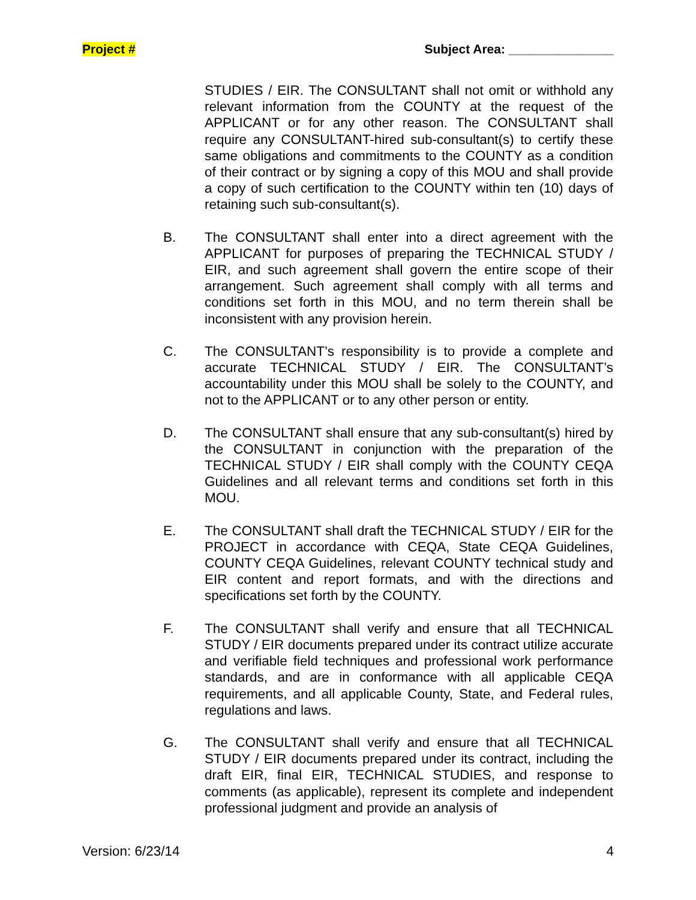Project # Subject Area: _______________
STUDIES / EIR. The CONSULTANT shall not omit or withhold any relevant information from the COUNTY at the request of the APPLICANT or for any other reason. The CONSULTANT shall require any CONSULTANT-hired sub-consultant(s) to certify these same obligations and commitments to the COUNTY as a condition of their contract or by signing a copy of this MOU and shall provide a copy of such certification to the COUNTY within ten (10) days of retaining such sub-consultant(s).
B. The CONSULTANT shall enter into a direct agreement with the APPLICANT for purposes of preparing the TECHNICAL STUDY / EIR, and such agreement shall govern the entire scope of their arrangement. Such agreement shall comply with all terms and conditions set forth in this MOU, and no term therein shall be inconsistent with any provision herein.
C. The CONSULTANT’s responsibility is to provide a complete and accurate TECHNICAL STUDY / EIR. The CONSULTANT’s accountability under this MOU shall be solely to the COUNTY, and not to the APPLICANT or to any other person or entity.
D. The CONSULTANT shall ensure that any sub-consultant(s) hired by the CONSULTANT in conjunction with the preparation of the TECHNICAL STUDY / EIR shall comply with the COUNTY CEQA Guidelines and all relevant terms and conditions set forth in this MOU.
E. The CONSULTANT shall draft the TECHNICAL STUDY / EIR for the PROJECT in accordance with CEQA, State CEQA Guidelines, COUNTY CEQA Guidelines, relevant COUNTY technical study and EIR content and report formats, and with the directions and specifications set forth by the COUNTY.
F. The CONSULTANT shall verify and ensure that all TECHNICAL STUDY / EIR documents prepared under its contract utilize accurate and verifiable field techniques and professional work performance standards, and are in conformance with all applicable CEQA requirements, and all applicable County, State, and Federal rules, regulations and laws.
G. The CONSULTANT shall verify and ensure that all TECHNICAL STUDY / EIR documents prepared under its contract, including the draft EIR, final EIR, TECHNICAL STUDIES, and response to comments (as applicable), represent its complete and independent professional judgment and provide an analysis of
Version: 6/23/14 4